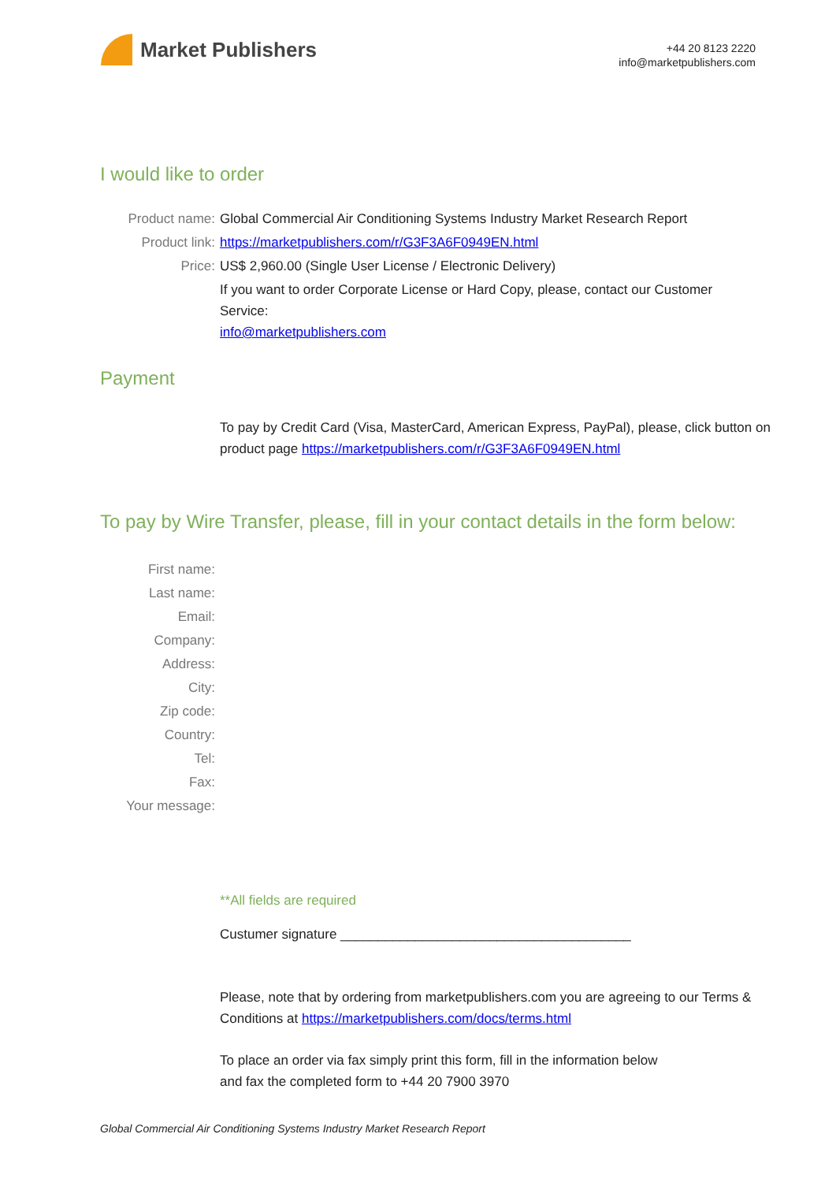Market Publishers
+44 20 8123 2220
info@marketpublishers.com
I would like to order
Product name: Global Commercial Air Conditioning Systems Industry Market Research Report
Product link: https://marketpublishers.com/r/G3F3A6F0949EN.html
Price: US$ 2,960.00 (Single User License / Electronic Delivery)
If you want to order Corporate License or Hard Copy, please, contact our Customer Service:
info@marketpublishers.com
Payment
To pay by Credit Card (Visa, MasterCard, American Express, PayPal), please, click button on product page https://marketpublishers.com/r/G3F3A6F0949EN.html
To pay by Wire Transfer, please, fill in your contact details in the form below:
First name:
Last name:
Email:
Company:
Address:
City:
Zip code:
Country:
Tel:
Fax:
Your message:
**All fields are required
Custumer signature _______________________________________
Please, note that by ordering from marketpublishers.com you are agreeing to our Terms & Conditions at https://marketpublishers.com/docs/terms.html
To place an order via fax simply print this form, fill in the information below
and fax the completed form to +44 20 7900 3970
Global Commercial Air Conditioning Systems Industry Market Research Report